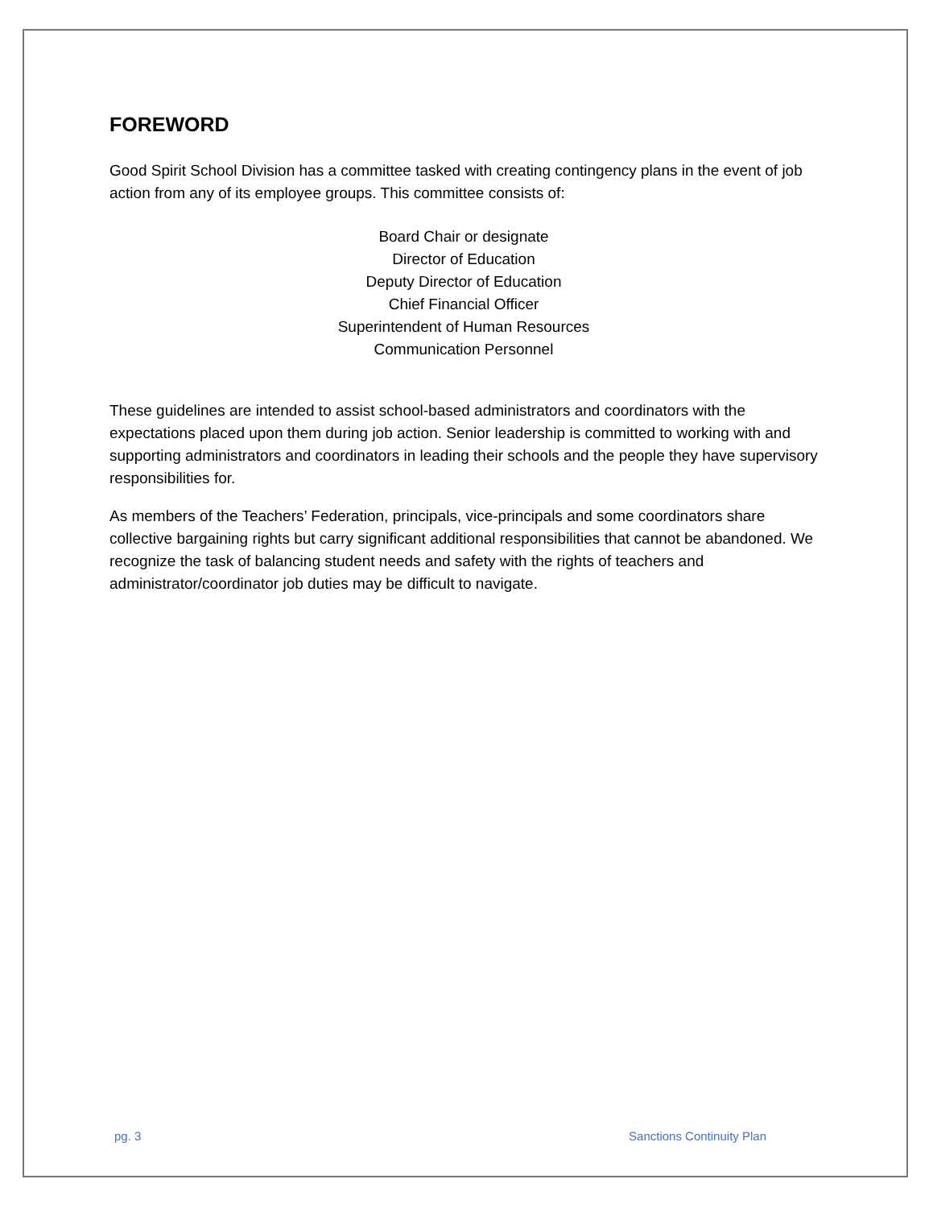FOREWORD
Good Spirit School Division has a committee tasked with creating contingency plans in the event of job action from any of its employee groups. This committee consists of:
Board Chair or designate
Director of Education
Deputy Director of Education
Chief Financial Officer
Superintendent of Human Resources
Communication Personnel
These guidelines are intended to assist school-based administrators and coordinators with the expectations placed upon them during job action. Senior leadership is committed to working with and supporting administrators and coordinators in leading their schools and the people they have supervisory responsibilities for.
As members of the Teachers’ Federation, principals, vice-principals and some coordinators share collective bargaining rights but carry significant additional responsibilities that cannot be abandoned. We recognize the task of balancing student needs and safety with the rights of teachers and administrator/coordinator job duties may be difficult to navigate.
pg. 3 Sanctions Continuity Plan